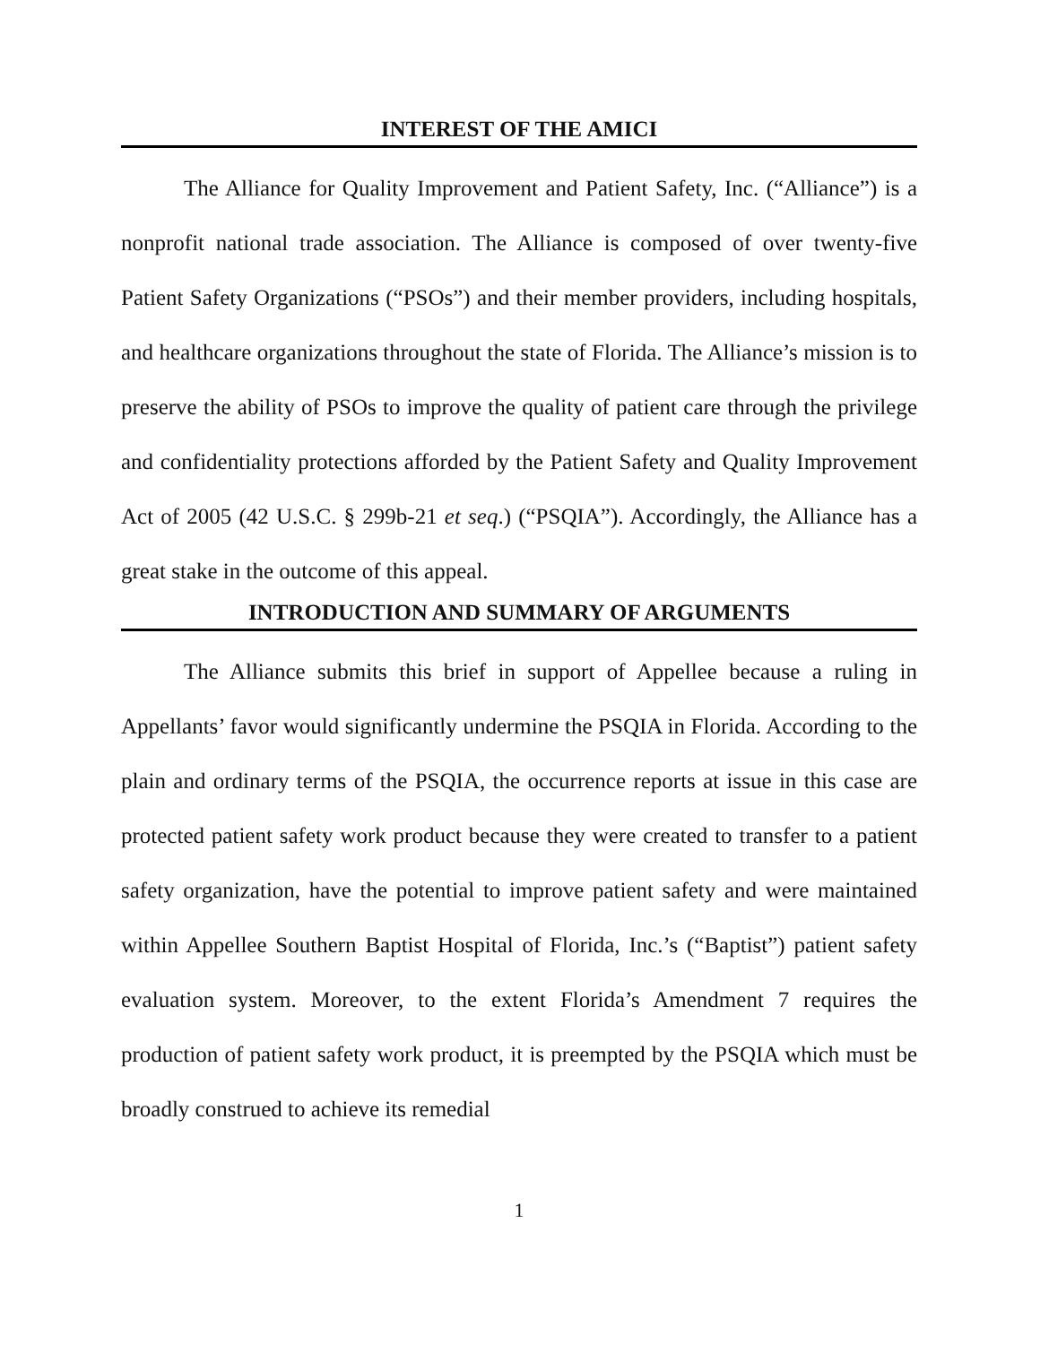INTEREST OF THE AMICI
The Alliance for Quality Improvement and Patient Safety, Inc. (“Alliance”) is a nonprofit national trade association. The Alliance is composed of over twenty-five Patient Safety Organizations (“PSOs”) and their member providers, including hospitals, and healthcare organizations throughout the state of Florida. The Alliance’s mission is to preserve the ability of PSOs to improve the quality of patient care through the privilege and confidentiality protections afforded by the Patient Safety and Quality Improvement Act of 2005 (42 U.S.C. § 299b-21 et seq.) (“PSQIA”). Accordingly, the Alliance has a great stake in the outcome of this appeal.
INTRODUCTION AND SUMMARY OF ARGUMENTS
The Alliance submits this brief in support of Appellee because a ruling in Appellants’ favor would significantly undermine the PSQIA in Florida. According to the plain and ordinary terms of the PSQIA, the occurrence reports at issue in this case are protected patient safety work product because they were created to transfer to a patient safety organization, have the potential to improve patient safety and were maintained within Appellee Southern Baptist Hospital of Florida, Inc.’s (“Baptist”) patient safety evaluation system. Moreover, to the extent Florida’s Amendment 7 requires the production of patient safety work product, it is preempted by the PSQIA which must be broadly construed to achieve its remedial
1